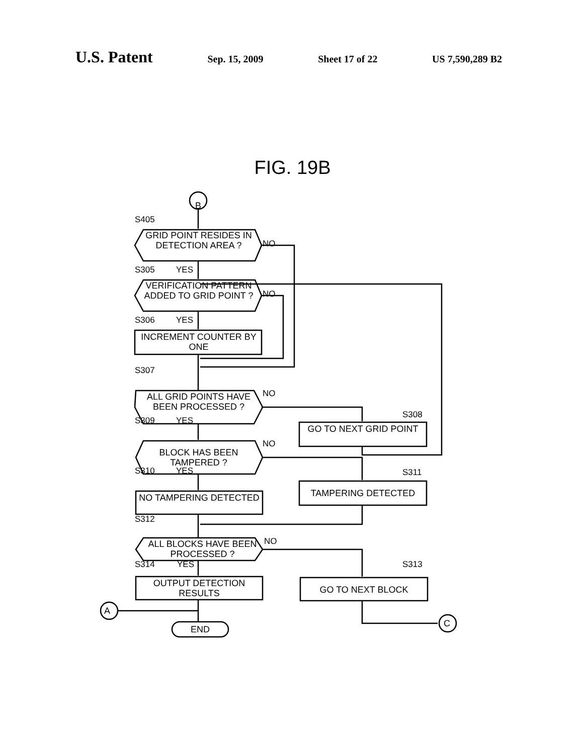U.S. Patent Sep. 15, 2009 Sheet 17 of 22 US 7,590,289 B2
FIG. 19B
B
S405
GRID POINT RESIDES IN DETECTION AREA ?
NO
S305 YES
VERIFICATION PATTERN ADDED TO GRID POINT ?
NO
S306 YES
INCREMENT COUNTER BY ONE
S307
ALL GRID POINTS HAVE BEEN PROCESSED ?
NO
S308
GO TO NEXT GRID POINT
S309 YES
BLOCK HAS BEEN TAMPERED ?
NO
S311
TAMPERING DETECTED
S310 YES
NO TAMPERING DETECTED
S312
ALL BLOCKS HAVE BEEN PROCESSED ?
NO
S313
GO TO NEXT BLOCK
S314 YES
OUTPUT DETECTION RESULTS
A
END
C